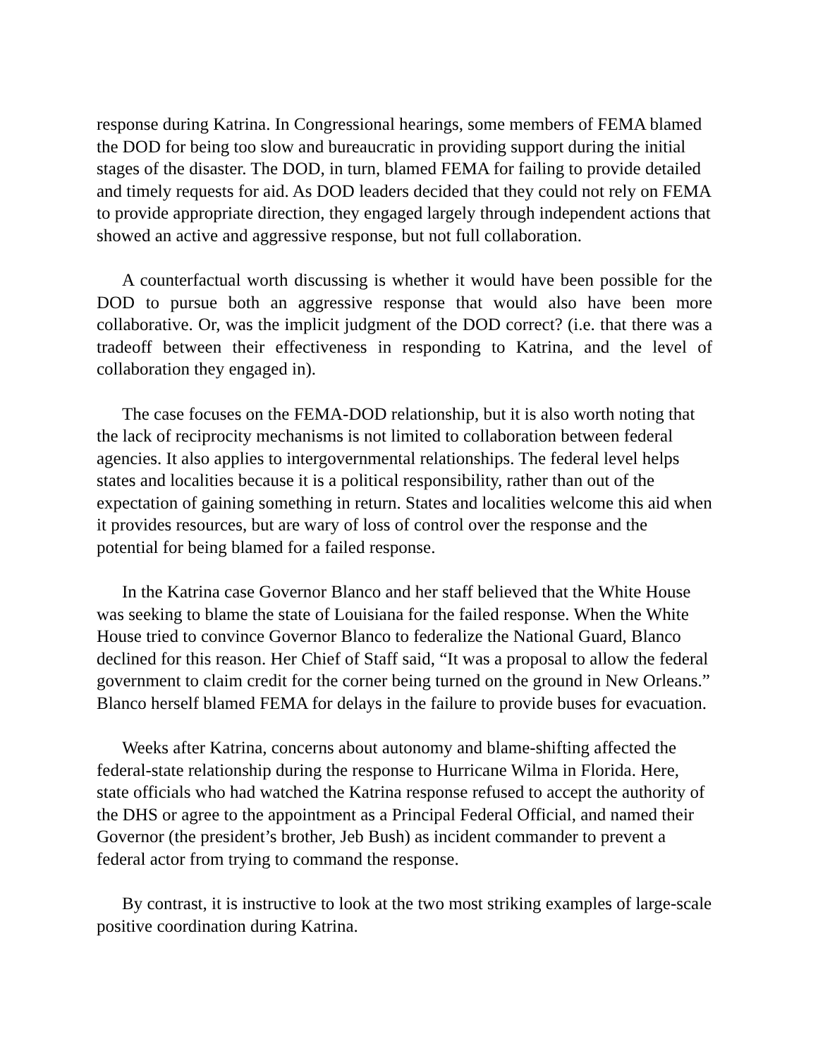response during Katrina. In Congressional hearings, some members of FEMA blamed the DOD for being too slow and bureaucratic in providing support during the initial stages of the disaster. The DOD, in turn, blamed FEMA for failing to provide detailed and timely requests for aid. As DOD leaders decided that they could not rely on FEMA to provide appropriate direction, they engaged largely through independent actions that showed an active and aggressive response, but not full collaboration.
A counterfactual worth discussing is whether it would have been possible for the DOD to pursue both an aggressive response that would also have been more collaborative. Or, was the implicit judgment of the DOD correct? (i.e. that there was a tradeoff between their effectiveness in responding to Katrina, and the level of collaboration they engaged in).
The case focuses on the FEMA-DOD relationship, but it is also worth noting that the lack of reciprocity mechanisms is not limited to collaboration between federal agencies. It also applies to intergovernmental relationships. The federal level helps states and localities because it is a political responsibility, rather than out of the expectation of gaining something in return. States and localities welcome this aid when it provides resources, but are wary of loss of control over the response and the potential for being blamed for a failed response.
In the Katrina case Governor Blanco and her staff believed that the White House was seeking to blame the state of Louisiana for the failed response. When the White House tried to convince Governor Blanco to federalize the National Guard, Blanco declined for this reason. Her Chief of Staff said, “It was a proposal to allow the federal government to claim credit for the corner being turned on the ground in New Orleans.” Blanco herself blamed FEMA for delays in the failure to provide buses for evacuation.
Weeks after Katrina, concerns about autonomy and blame-shifting affected the federal-state relationship during the response to Hurricane Wilma in Florida. Here, state officials who had watched the Katrina response refused to accept the authority of the DHS or agree to the appointment as a Principal Federal Official, and named their Governor (the president’s brother, Jeb Bush) as incident commander to prevent a federal actor from trying to command the response.
By contrast, it is instructive to look at the two most striking examples of large-scale positive coordination during Katrina.